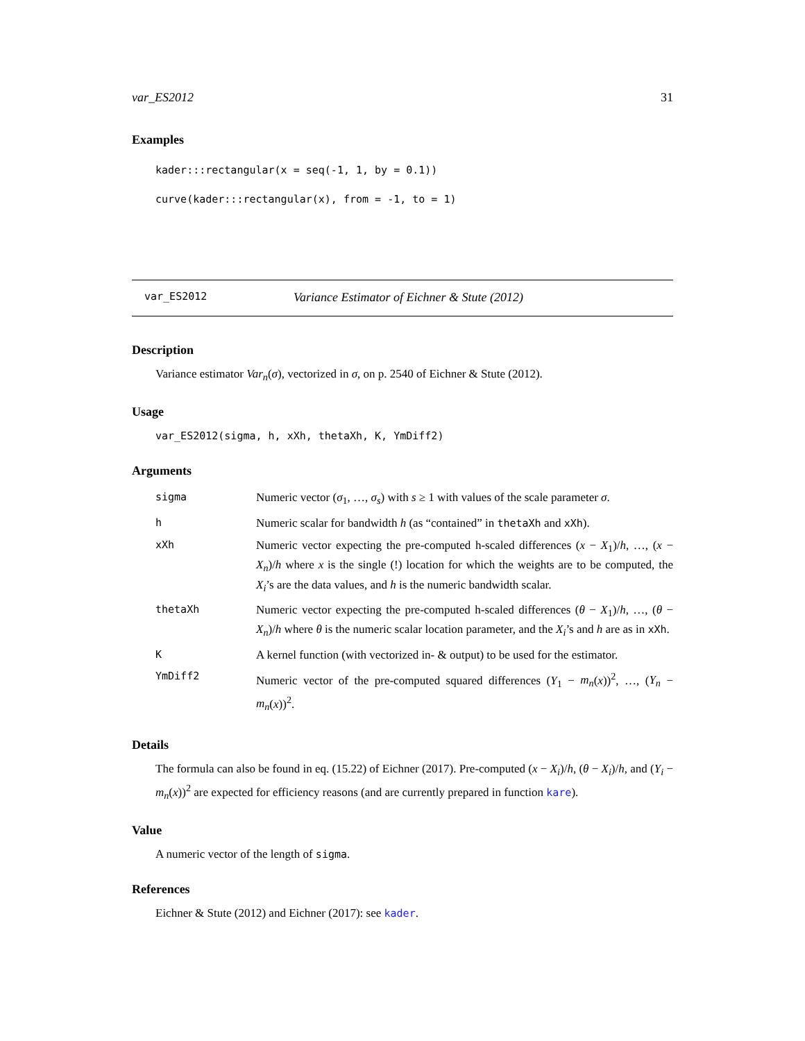var_ES2012 31
Examples
kader:::rectangular(x = seq(-1, 1, by = 0.1))
curve(kader:::rectangular(x), from = -1, to = 1)
var_ES2012 Variance Estimator of Eichner & Stute (2012)
Description
Variance estimator Var<sub>n</sub>(σ), vectorized in σ, on p. 2540 of Eichner & Stute (2012).
Usage
var_ES2012(sigma, h, xXh, thetaXh, K, YmDiff2)
Arguments
| sigma | Numeric vector ( σ<sub>1</sub>, …, σ<sub>s</sub> ) with s ≥ 1 with values of the scale parameter σ . |
| h | Numeric scalar for bandwidth h (as “contained” in thetaXh and xXh ). |
| xXh | Numeric vector expecting the pre-computed h-scaled differences ( x − X<sub>1</sub>)/ h , …, ( x − X<sub>n</sub> )/ h where x is the single (!) location for which the weights are to be computed, the X<sub>i</sub> ’s are the data values, and h is the numeric bandwidth scalar. |
| thetaXh | Numeric vector expecting the pre-computed h-scaled differences ( θ − X<sub>1</sub>)/ h , …, ( θ − X<sub>n</sub> )/ h where θ is the numeric scalar location parameter, and the X<sub>i</sub> ’s and h are as in xXh . |
| K | A kernel function (with vectorized in- & output) to be used for the estimator. |
| YmDiff2 | Numeric vector of the pre-computed squared differences ( Y<sub>1</sub> − m<sub>n</sub> ( x ))<sup>2</sup>, …, ( Y<sub>n</sub> − m<sub>n</sub> ( x ))<sup>2</sup>. |
Details
The formula can also be found in eq. (15.22) of Eichner (2017). Pre-computed (x − X<sub>i</sub>)/h, (θ − X<sub>i</sub>)/h, and (Y<sub>i</sub> − m<sub>n</sub>(x))<sup>2</sup> are expected for efficiency reasons (and are currently prepared in function kare).
Value
A numeric vector of the length of sigma.
References
Eichner & Stute (2012) and Eichner (2017): see kader.